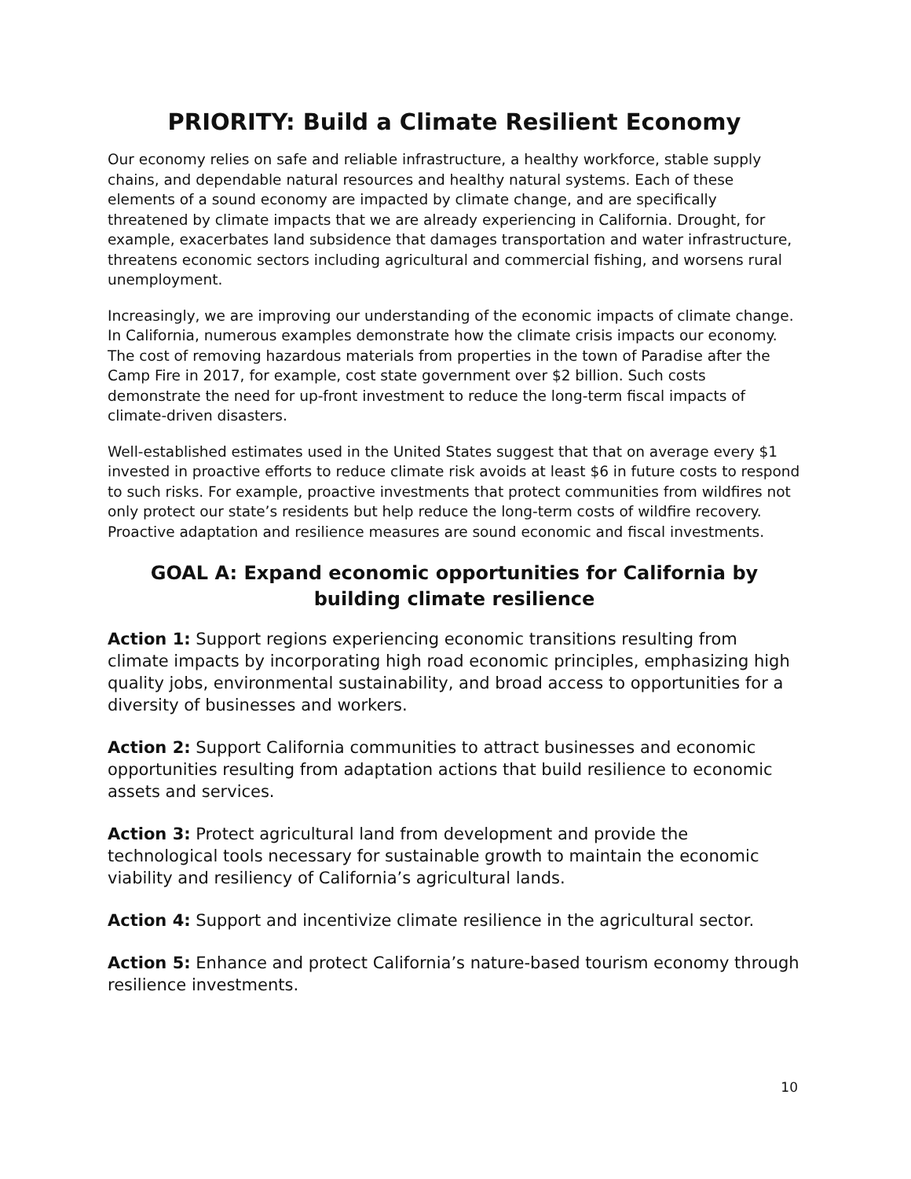PRIORITY: Build a Climate Resilient Economy
Our economy relies on safe and reliable infrastructure, a healthy workforce, stable supply chains, and dependable natural resources and healthy natural systems. Each of these elements of a sound economy are impacted by climate change, and are specifically threatened by climate impacts that we are already experiencing in California. Drought, for example, exacerbates land subsidence that damages transportation and water infrastructure, threatens economic sectors including agricultural and commercial fishing, and worsens rural unemployment.
Increasingly, we are improving our understanding of the economic impacts of climate change. In California, numerous examples demonstrate how the climate crisis impacts our economy. The cost of removing hazardous materials from properties in the town of Paradise after the Camp Fire in 2017, for example, cost state government over $2 billion. Such costs demonstrate the need for up-front investment to reduce the long-term fiscal impacts of climate-driven disasters.
Well-established estimates used in the United States suggest that that on average every $1 invested in proactive efforts to reduce climate risk avoids at least $6 in future costs to respond to such risks. For example, proactive investments that protect communities from wildfires not only protect our state’s residents but help reduce the long-term costs of wildfire recovery. Proactive adaptation and resilience measures are sound economic and fiscal investments.
GOAL A: Expand economic opportunities for California by building climate resilience
Action 1: Support regions experiencing economic transitions resulting from climate impacts by incorporating high road economic principles, emphasizing high quality jobs, environmental sustainability, and broad access to opportunities for a diversity of businesses and workers.
Action 2: Support California communities to attract businesses and economic opportunities resulting from adaptation actions that build resilience to economic assets and services.
Action 3: Protect agricultural land from development and provide the technological tools necessary for sustainable growth to maintain the economic viability and resiliency of California’s agricultural lands.
Action 4: Support and incentivize climate resilience in the agricultural sector.
Action 5: Enhance and protect California’s nature-based tourism economy through resilience investments.
10